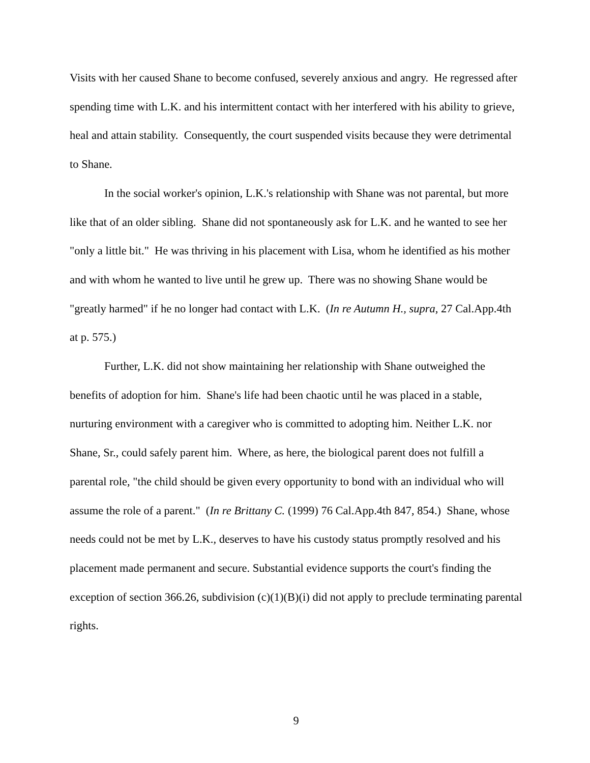Visits with her caused Shane to become confused, severely anxious and angry. He regressed after spending time with L.K. and his intermittent contact with her interfered with his ability to grieve, heal and attain stability. Consequently, the court suspended visits because they were detrimental to Shane.
In the social worker's opinion, L.K.'s relationship with Shane was not parental, but more like that of an older sibling. Shane did not spontaneously ask for L.K. and he wanted to see her "only a little bit." He was thriving in his placement with Lisa, whom he identified as his mother and with whom he wanted to live until he grew up. There was no showing Shane would be "greatly harmed" if he no longer had contact with L.K. (In re Autumn H., supra, 27 Cal.App.4th at p. 575.)
Further, L.K. did not show maintaining her relationship with Shane outweighed the benefits of adoption for him. Shane's life had been chaotic until he was placed in a stable, nurturing environment with a caregiver who is committed to adopting him. Neither L.K. nor Shane, Sr., could safely parent him. Where, as here, the biological parent does not fulfill a parental role, "the child should be given every opportunity to bond with an individual who will assume the role of a parent." (In re Brittany C. (1999) 76 Cal.App.4th 847, 854.) Shane, whose needs could not be met by L.K., deserves to have his custody status promptly resolved and his placement made permanent and secure. Substantial evidence supports the court's finding the exception of section 366.26, subdivision (c)(1)(B)(i) did not apply to preclude terminating parental rights.
9